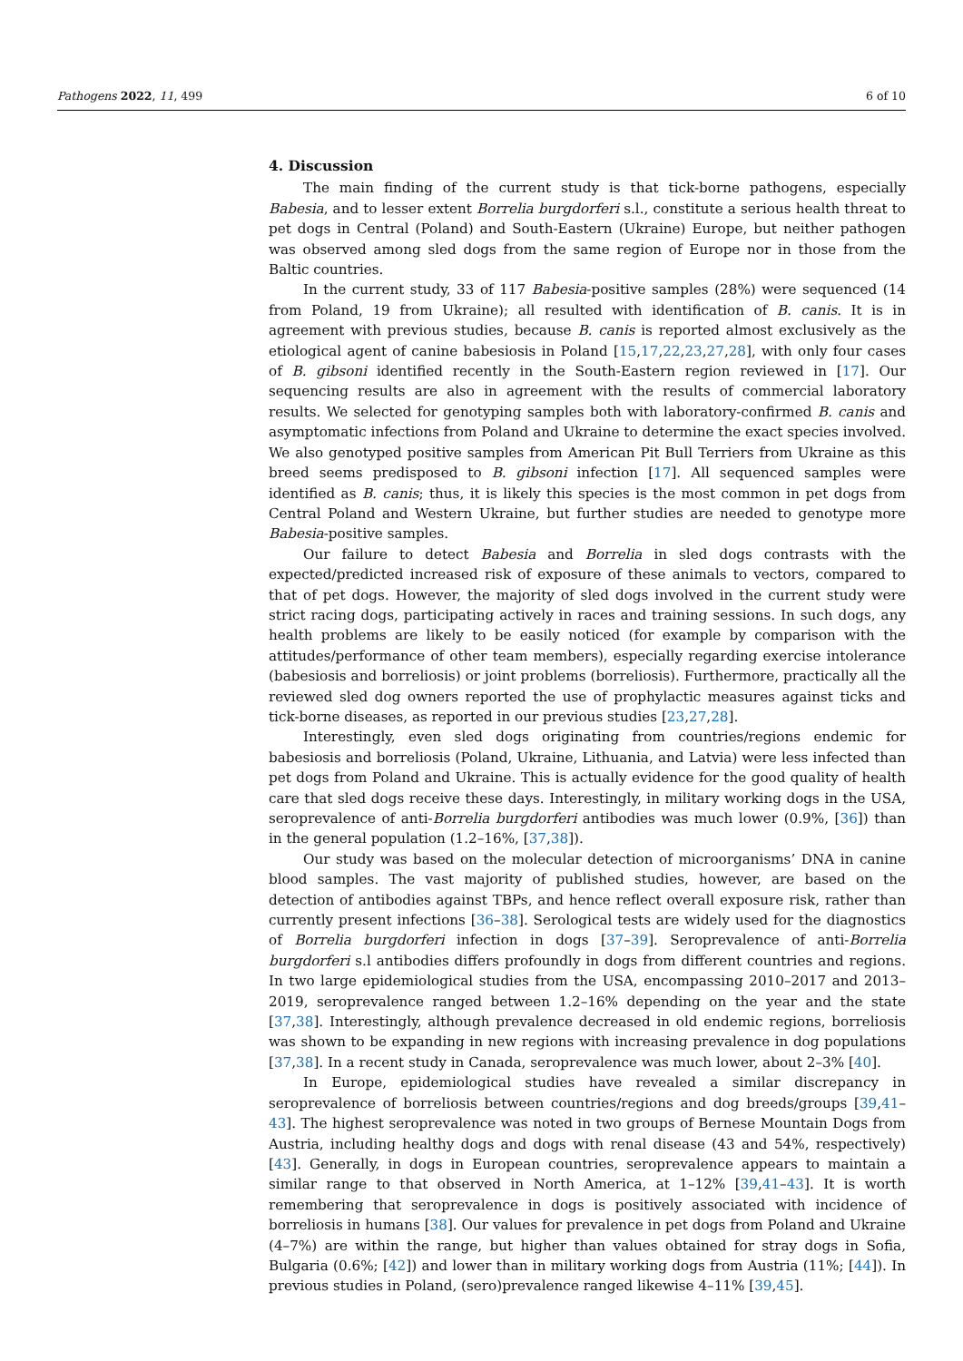Pathogens 2022, 11, 499 6 of 10
4. Discussion
The main finding of the current study is that tick-borne pathogens, especially Babesia, and to lesser extent Borrelia burgdorferi s.l., constitute a serious health threat to pet dogs in Central (Poland) and South-Eastern (Ukraine) Europe, but neither pathogen was observed among sled dogs from the same region of Europe nor in those from the Baltic countries.
In the current study, 33 of 117 Babesia-positive samples (28%) were sequenced (14 from Poland, 19 from Ukraine); all resulted with identification of B. canis. It is in agreement with previous studies, because B. canis is reported almost exclusively as the etiological agent of canine babesiosis in Poland [15,17,22,23,27,28], with only four cases of B. gibsoni identified recently in the South-Eastern region reviewed in [17]. Our sequencing results are also in agreement with the results of commercial laboratory results. We selected for genotyping samples both with laboratory-confirmed B. canis and asymptomatic infections from Poland and Ukraine to determine the exact species involved. We also genotyped positive samples from American Pit Bull Terriers from Ukraine as this breed seems predisposed to B. gibsoni infection [17]. All sequenced samples were identified as B. canis; thus, it is likely this species is the most common in pet dogs from Central Poland and Western Ukraine, but further studies are needed to genotype more Babesia-positive samples.
Our failure to detect Babesia and Borrelia in sled dogs contrasts with the expected/predicted increased risk of exposure of these animals to vectors, compared to that of pet dogs. However, the majority of sled dogs involved in the current study were strict racing dogs, participating actively in races and training sessions. In such dogs, any health problems are likely to be easily noticed (for example by comparison with the attitudes/performance of other team members), especially regarding exercise intolerance (babesiosis and borreliosis) or joint problems (borreliosis). Furthermore, practically all the reviewed sled dog owners reported the use of prophylactic measures against ticks and tick-borne diseases, as reported in our previous studies [23,27,28].
Interestingly, even sled dogs originating from countries/regions endemic for babesiosis and borreliosis (Poland, Ukraine, Lithuania, and Latvia) were less infected than pet dogs from Poland and Ukraine. This is actually evidence for the good quality of health care that sled dogs receive these days. Interestingly, in military working dogs in the USA, seroprevalence of anti-Borrelia burgdorferi antibodies was much lower (0.9%, [36]) than in the general population (1.2–16%, [37,38]).
Our study was based on the molecular detection of microorganisms’ DNA in canine blood samples. The vast majority of published studies, however, are based on the detection of antibodies against TBPs, and hence reflect overall exposure risk, rather than currently present infections [36–38]. Serological tests are widely used for the diagnostics of Borrelia burgdorferi infection in dogs [37–39]. Seroprevalence of anti-Borrelia burgdorferi s.l antibodies differs profoundly in dogs from different countries and regions. In two large epidemiological studies from the USA, encompassing 2010–2017 and 2013–2019, seroprevalence ranged between 1.2–16% depending on the year and the state [37,38]. Interestingly, although prevalence decreased in old endemic regions, borreliosis was shown to be expanding in new regions with increasing prevalence in dog populations [37,38]. In a recent study in Canada, seroprevalence was much lower, about 2–3% [40].
In Europe, epidemiological studies have revealed a similar discrepancy in seroprevalence of borreliosis between countries/regions and dog breeds/groups [39,41–43]. The highest seroprevalence was noted in two groups of Bernese Mountain Dogs from Austria, including healthy dogs and dogs with renal disease (43 and 54%, respectively) [43]. Generally, in dogs in European countries, seroprevalence appears to maintain a similar range to that observed in North America, at 1–12% [39,41–43]. It is worth remembering that seroprevalence in dogs is positively associated with incidence of borreliosis in humans [38]. Our values for prevalence in pet dogs from Poland and Ukraine (4–7%) are within the range, but higher than values obtained for stray dogs in Sofia, Bulgaria (0.6%; [42]) and lower than in military working dogs from Austria (11%; [44]). In previous studies in Poland, (sero)prevalence ranged likewise 4–11% [39,45].